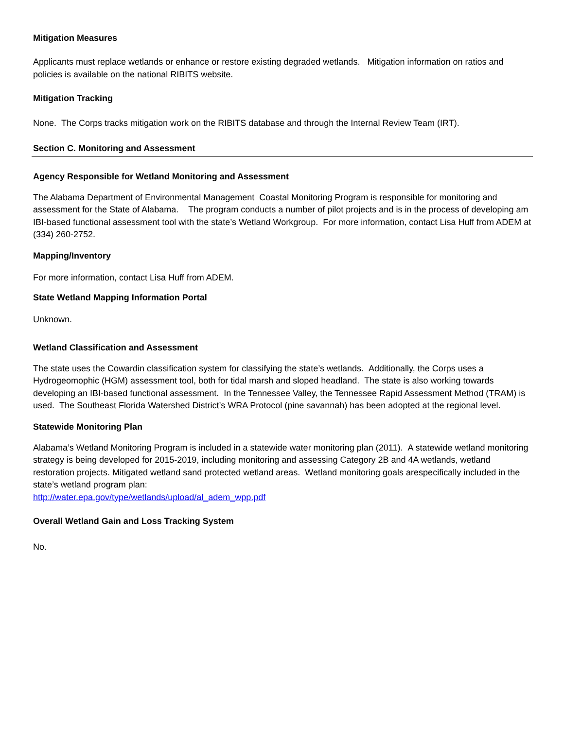Mitigation Measures
Applicants must replace wetlands or enhance or restore existing degraded wetlands. Mitigation information on ratios and policies is available on the national RIBITS website.
Mitigation Tracking
None. The Corps tracks mitigation work on the RIBITS database and through the Internal Review Team (IRT).
Section C. Monitoring and Assessment
Agency Responsible for Wetland Monitoring and Assessment
The Alabama Department of Environmental Management Coastal Monitoring Program is responsible for monitoring and assessment for the State of Alabama. The program conducts a number of pilot projects and is in the process of developing am IBI-based functional assessment tool with the state’s Wetland Workgroup. For more information, contact Lisa Huff from ADEM at (334) 260-2752.
Mapping/Inventory
For more information, contact Lisa Huff from ADEM.
State Wetland Mapping Information Portal
Unknown.
Wetland Classification and Assessment
The state uses the Cowardin classification system for classifying the state’s wetlands. Additionally, the Corps uses a Hydrogeomophic (HGM) assessment tool, both for tidal marsh and sloped headland. The state is also working towards developing an IBI-based functional assessment. In the Tennessee Valley, the Tennessee Rapid Assessment Method (TRAM) is used. The Southeast Florida Watershed District’s WRA Protocol (pine savannah) has been adopted at the regional level.
Statewide Monitoring Plan
Alabama’s Wetland Monitoring Program is included in a statewide water monitoring plan (2011). A statewide wetland monitoring strategy is being developed for 2015-2019, including monitoring and assessing Category 2B and 4A wetlands, wetland restoration projects. Mitigated wetland sand protected wetland areas. Wetland monitoring goals arespecifically included in the state’s wetland program plan:
http://water.epa.gov/type/wetlands/upload/al_adem_wpp.pdf
Overall Wetland Gain and Loss Tracking System
No.